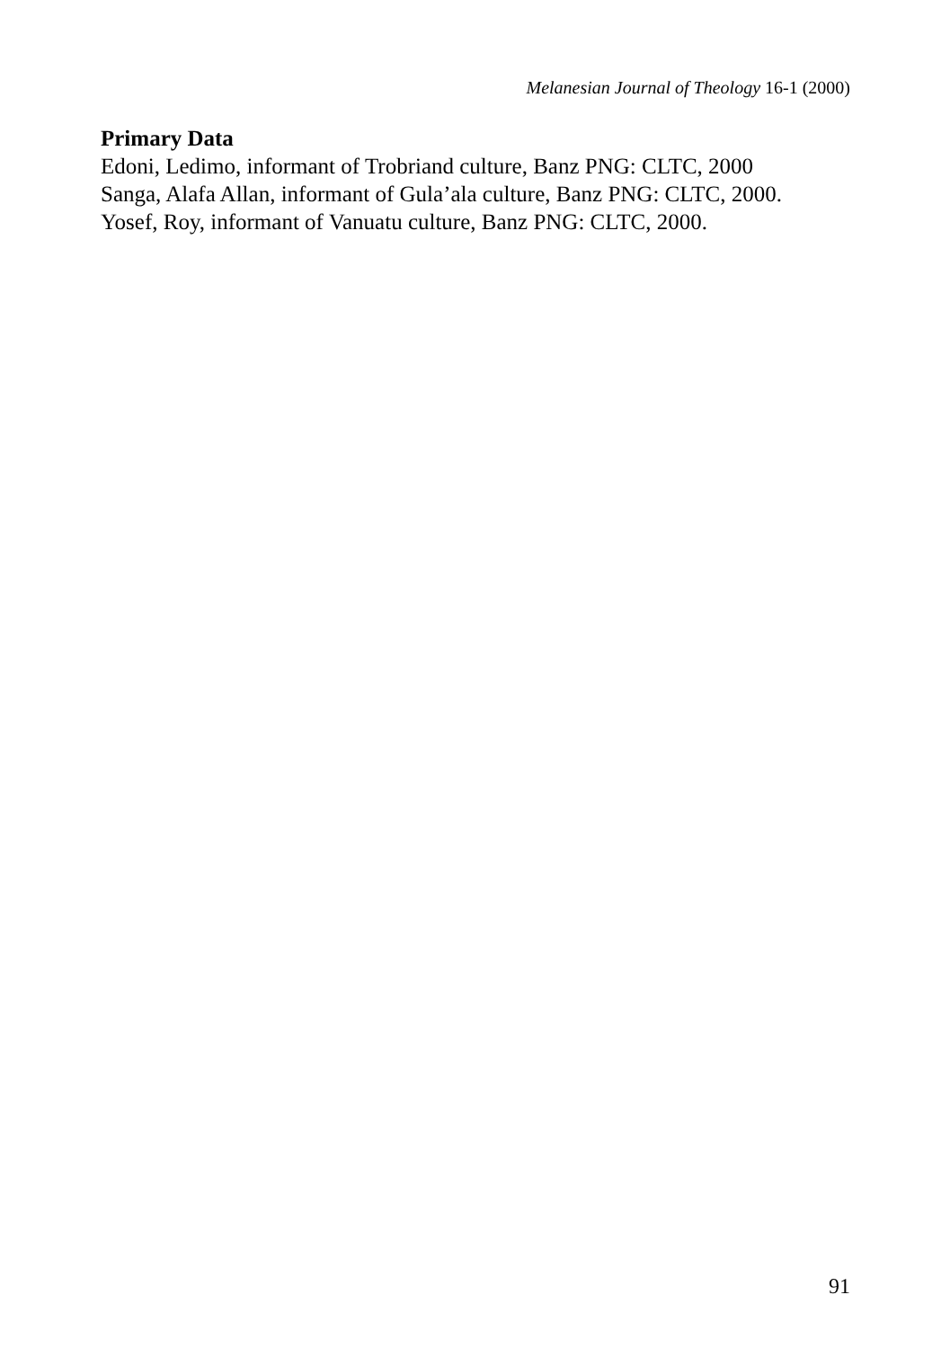Melanesian Journal of Theology 16-1 (2000)
Primary Data
Edoni, Ledimo, informant of Trobriand culture, Banz PNG: CLTC, 2000
Sanga, Alafa Allan, informant of Gula’ala culture, Banz PNG: CLTC, 2000.
Yosef, Roy, informant of Vanuatu culture, Banz PNG: CLTC, 2000.
91